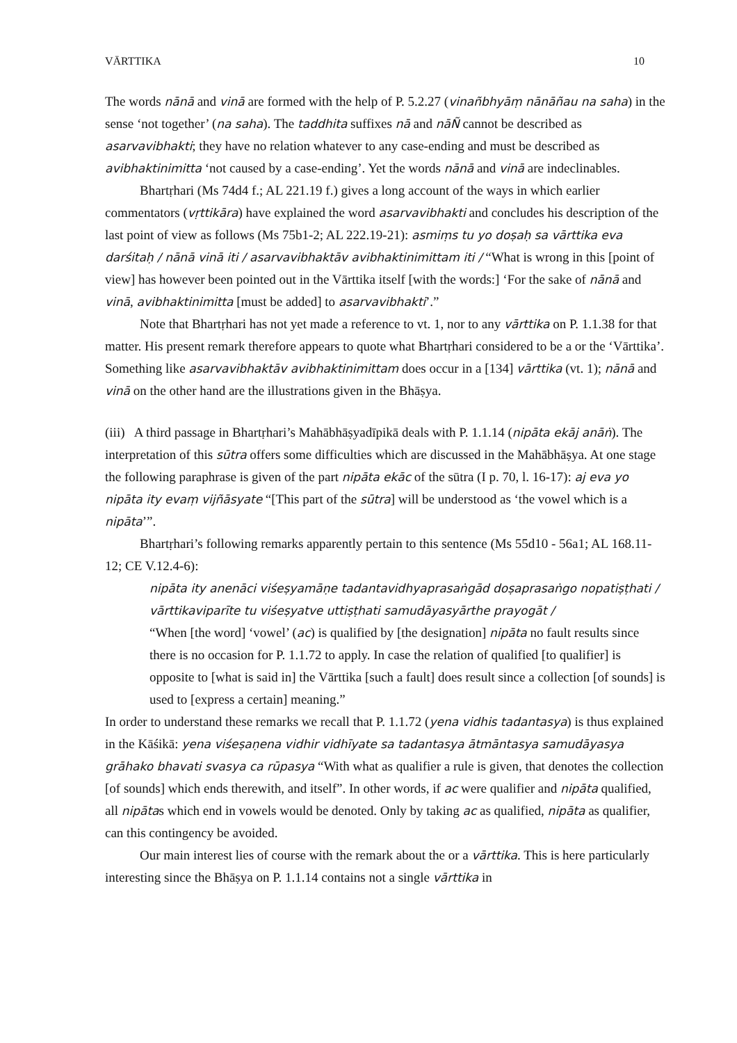VĀRTTIKA 10
The words nānā and vinā are formed with the help of P. 5.2.27 (vinañbhyāṃ nānāñau na saha) in the sense ‘not together’ (na saha). The taddhita suffixes nā and nāÑ cannot be described as asarvavibhakti; they have no relation whatever to any case-ending and must be described as avibhaktinimitta ‘not caused by a case-ending’. Yet the words nānā and vinā are indeclinables.
Bhartṛhari (Ms 74d4 f.; AL 221.19 f.) gives a long account of the ways in which earlier commentators (vṛttikāra) have explained the word asarvavibhakti and concludes his description of the last point of view as follows (Ms 75b1-2; AL 222.19-21): asmiṃs tu yo doṣaḥ sa vārttika eva darśitaḥ / nānā vinā iti / asarvavibhaktāv avibhaktinimittam iti / “What is wrong in this [point of view] has however been pointed out in the Vārttika itself [with the words:] ‘For the sake of nānā and vinā, avibhaktinimitta [must be added] to asarvavibhakti’.”
Note that Bhartṛhari has not yet made a reference to vt. 1, nor to any vārttika on P. 1.1.38 for that matter. His present remark therefore appears to quote what Bhartṛhari considered to be a or the ‘Vārttika’. Something like asarvavibhaktāv avibhaktinimittam does occur in a [134] vārttika (vt. 1); nānā and vinā on the other hand are the illustrations given in the Bhāṣya.
(iii) A third passage in Bhartṛhari’s Mahābhāṣyadīpikā deals with P. 1.1.14 (nipāta ekāj anāṅ). The interpretation of this sūtra offers some difficulties which are discussed in the Mahābhāṣya. At one stage the following paraphrase is given of the part nipāta ekāc of the sūtra (I p. 70, l. 16-17): aj eva yo nipāta ity evaṃ vijñāsyate “[This part of the sūtra] will be understood as ‘the vowel which is a nipāta’”.
Bhartṛhari’s following remarks apparently pertain to this sentence (Ms 55d10 - 56a1; AL 168.11-12; CE V.12.4-6):
nipāta ity anenāci viśeṣyamāṇe tadantavidhyaprasaṅgād doṣaprasaṅgo nopatiṣṭhati / vārttikaviparīte tu viśeṣyatve uttiṣṭhati samudāyasyārthe prayogāt /
“When [the word] ‘vowel’ (ac) is qualified by [the designation] nipāta no fault results since there is no occasion for P. 1.1.72 to apply. In case the relation of qualified [to qualifier] is opposite to [what is said in] the Vārttika [such a fault] does result since a collection [of sounds] is used to [express a certain] meaning.”
In order to understand these remarks we recall that P. 1.1.72 (yena vidhis tadantasya) is thus explained in the Kāśikā: yena viśeṣaṇena vidhir vidhīyate sa tadantasya ātmāntasya samudāyasya grāhako bhavati svasya ca rūpasya “With what as qualifier a rule is given, that denotes the collection [of sounds] which ends therewith, and itself”. In other words, if ac were qualifier and nipāta qualified, all nipātas which end in vowels would be denoted. Only by taking ac as qualified, nipāta as qualifier, can this contingency be avoided.
Our main interest lies of course with the remark about the or a vārttika. This is here particularly interesting since the Bhāṣya on P. 1.1.14 contains not a single vārttika in